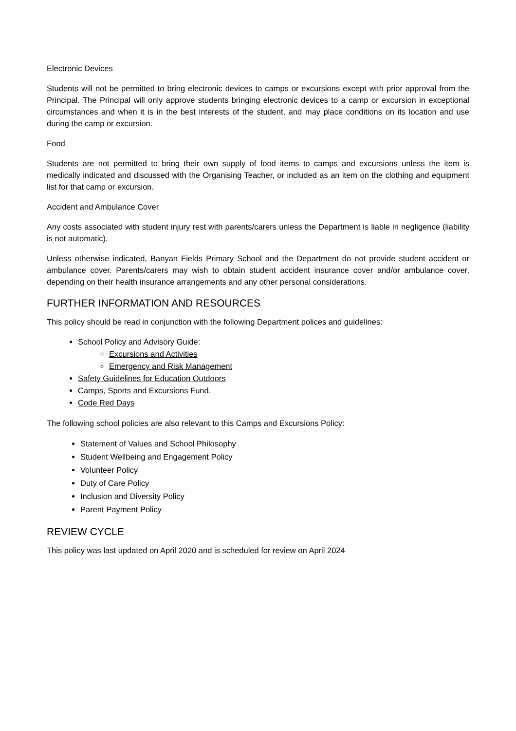Electronic Devices
Students will not be permitted to bring electronic devices to camps or excursions except with prior approval from the Principal. The Principal will only approve students bringing electronic devices to a camp or excursion in exceptional circumstances and when it is in the best interests of the student, and may place conditions on its location and use during the camp or excursion.
Food
Students are not permitted to bring their own supply of food items to camps and excursions unless the item is medically indicated and discussed with the Organising Teacher, or included as an item on the clothing and equipment list for that camp or excursion.
Accident and Ambulance Cover
Any costs associated with student injury rest with parents/carers unless the Department is liable in negligence (liability is not automatic).
Unless otherwise indicated, Banyan Fields Primary School and the Department do not provide student accident or ambulance cover. Parents/carers may wish to obtain student accident insurance cover and/or ambulance cover, depending on their health insurance arrangements and any other personal considerations.
FURTHER INFORMATION AND RESOURCES
This policy should be read in conjunction with the following Department polices and guidelines:
School Policy and Advisory Guide:
Excursions and Activities
Emergency and Risk Management
Safety Guidelines for Education Outdoors
Camps, Sports and Excursions Fund.
Code Red Days
The following school policies are also relevant to this Camps and Excursions Policy:
Statement of Values and School Philosophy
Student Wellbeing and Engagement Policy
Volunteer Policy
Duty of Care Policy
Inclusion and Diversity Policy
Parent Payment Policy
REVIEW CYCLE
This policy was last updated on April 2020 and is scheduled for review on April 2024